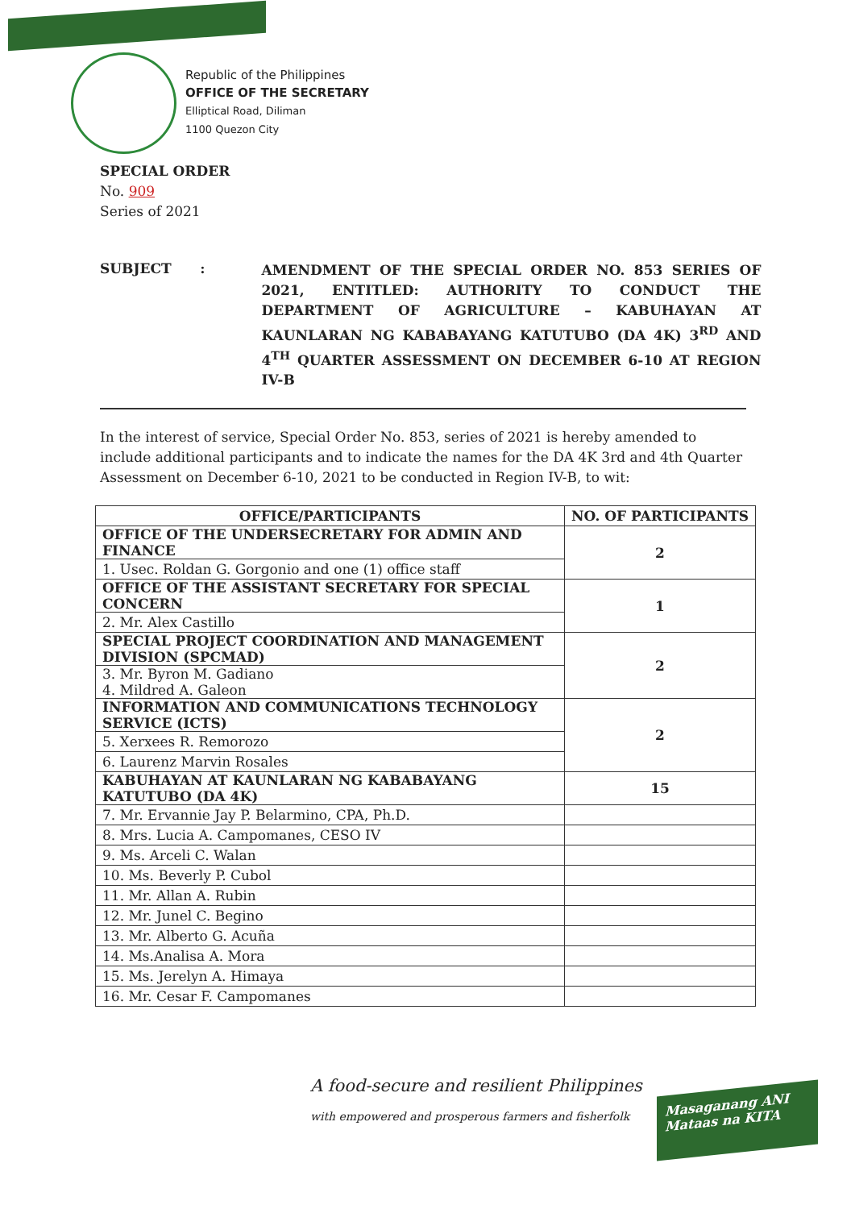Republic of the Philippines
OFFICE OF THE SECRETARY
Elliptical Road, Diliman
1100 Quezon City
SPECIAL ORDER
No. 909
Series of 2021
SUBJECT :
AMENDMENT OF THE SPECIAL ORDER NO. 853 SERIES OF 2021, ENTITLED: AUTHORITY TO CONDUCT THE DEPARTMENT OF AGRICULTURE – KABUHAYAN AT KAUNLARAN NG KABABAYANG KATUTUBO (DA 4K) 3<sup>RD</sup> AND 4<sup>TH</sup> QUARTER ASSESSMENT ON DECEMBER 6-10 AT REGION IV-B
In the interest of service, Special Order No. 853, series of 2021 is hereby amended to include additional participants and to indicate the names for the DA 4K 3rd and 4th Quarter Assessment on December 6-10, 2021 to be conducted in Region IV-B, to wit:
| OFFICE/PARTICIPANTS | NO. OF PARTICIPANTS |
| --- | --- |
| OFFICE OF THE UNDERSECRETARY FOR ADMIN AND FINANCE | 2 |
| 1. Usec. Roldan G. Gorgonio and one (1) office staff | |
| OFFICE OF THE ASSISTANT SECRETARY FOR SPECIAL CONCERN | 1 |
| 2. Mr. Alex Castillo | |
| SPECIAL PROJECT COORDINATION AND MANAGEMENT DIVISION (SPCMAD) | 2 |
| 3. Mr. Byron M. Gadiano 4. Mildred A. Galeon | |
| INFORMATION AND COMMUNICATIONS TECHNOLOGY SERVICE (ICTS) | 2 |
| 5. Xerxees R. Remorozo | |
| 6. Laurenz Marvin Rosales | |
| KABUHAYAN AT KAUNLARAN NG KABABAYANG KATUTUBO (DA 4K) | 15 |
| 7. Mr. Ervannie Jay P. Belarmino, CPA, Ph.D. | |
| 8. Mrs. Lucia A. Campomanes, CESO IV | |
| 9. Ms. Arceli C. Walan | |
| 10. Ms. Beverly P. Cubol | |
| 11. Mr. Allan A. Rubin | |
| 12. Mr. Junel C. Begino | |
| 13. Mr. Alberto G. Acuña | |
| 14. Ms.Analisa A. Mora | |
| 15. Ms. Jerelyn A. Himaya | |
| 16. Mr. Cesar F. Campomanes | |
A food-secure and resilient Philippines
with empowered and prosperous farmers and fisherfolk
Masaganang ANI
Mataas na KITA